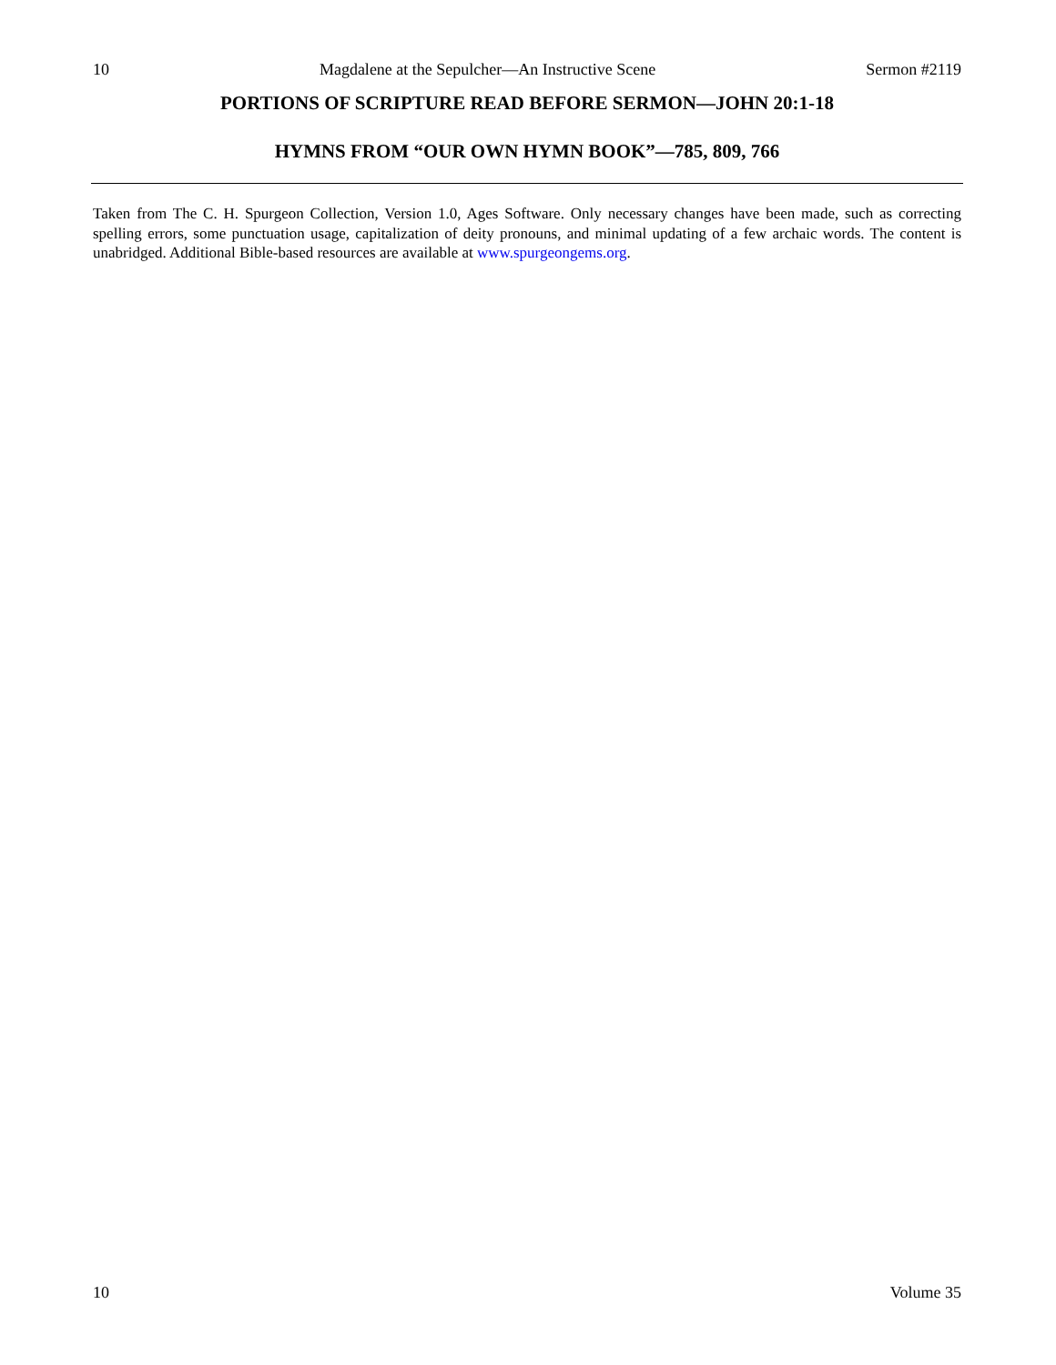10 Magdalene at the Sepulcher—An Instructive Scene Sermon #2119
PORTIONS OF SCRIPTURE READ BEFORE SERMON—JOHN 20:1-18
HYMNS FROM “OUR OWN HYMN BOOK”—785, 809, 766
Taken from The C. H. Spurgeon Collection, Version 1.0, Ages Software. Only necessary changes have been made, such as correcting spelling errors, some punctuation usage, capitalization of deity pronouns, and minimal updating of a few archaic words. The content is unabridged. Additional Bible-based resources are available at www.spurgeongems.org.
10 Volume 35